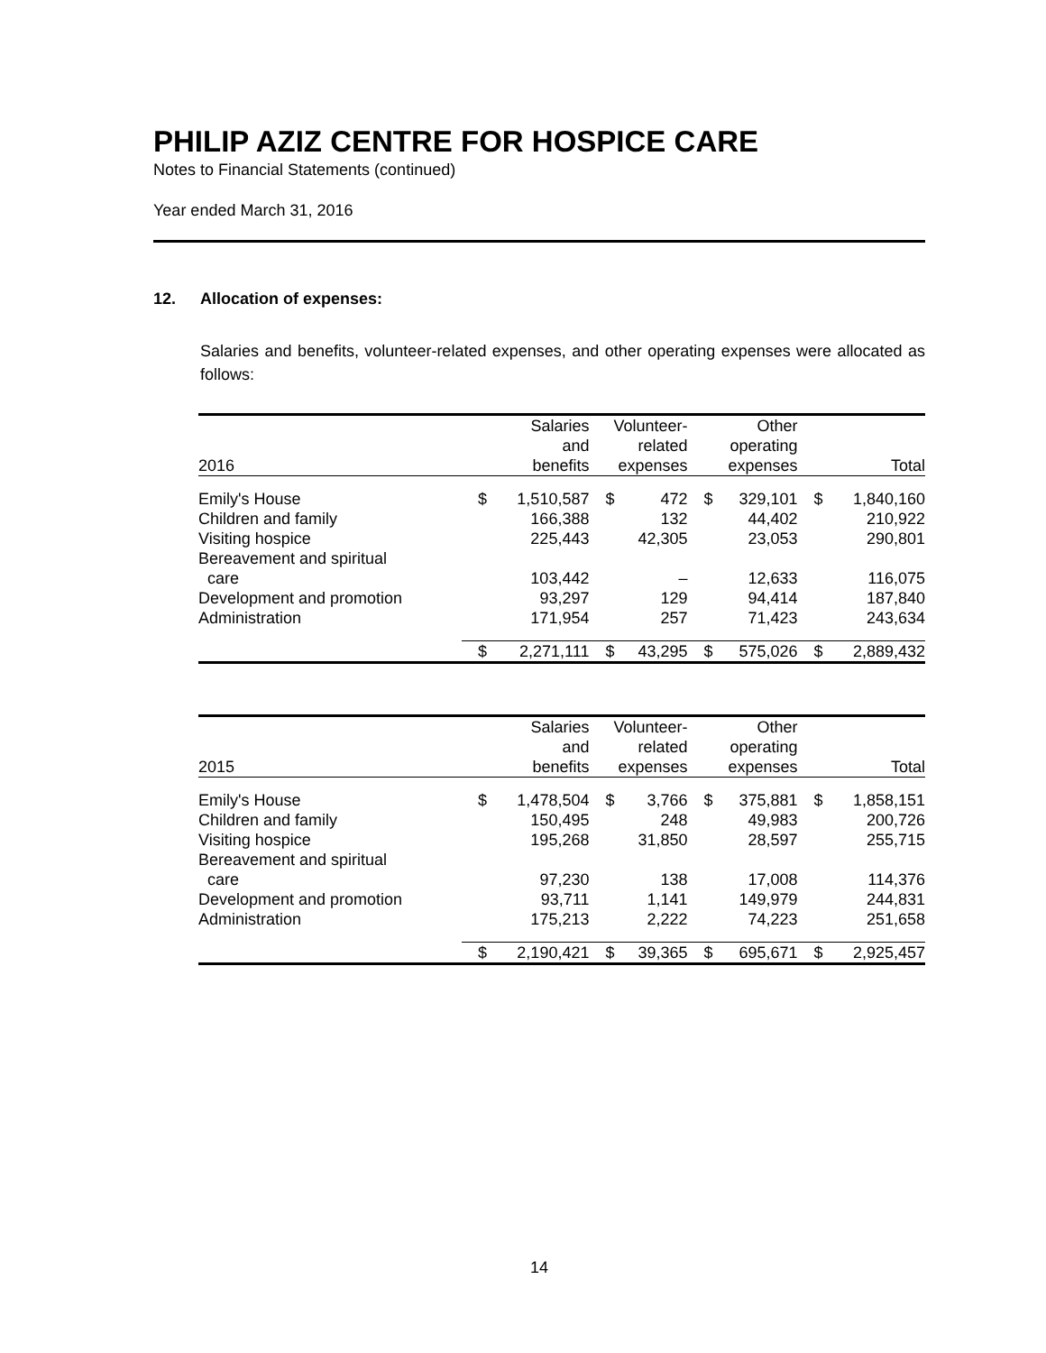PHILIP AZIZ CENTRE FOR HOSPICE CARE
Notes to Financial Statements (continued)
Year ended March 31, 2016
12. Allocation of expenses:
Salaries and benefits, volunteer-related expenses, and other operating expenses were allocated as follows:
| 2016 | Salaries and benefits | | Volunteer- related expenses | | Other operating expenses | | Total | |
| --- | --- | --- | --- | --- | --- | --- | --- | --- |
| Emily's House | $ | 1,510,587 | $ | 472 | $ | 329,101 | $ | 1,840,160 |
| Children and family | | 166,388 | | 132 | | 44,402 | | 210,922 |
| Visiting hospice | | 225,443 | | 42,305 | | 23,053 | | 290,801 |
| Bereavement and spiritual care | | 103,442 | | – | | 12,633 | | 116,075 |
| Development and promotion | | 93,297 | | 129 | | 94,414 | | 187,840 |
| Administration | | 171,954 | | 257 | | 71,423 | | 243,634 |
| | $ | 2,271,111 | $ | 43,295 | $ | 575,026 | $ | 2,889,432 |
| 2015 | Salaries and benefits | | Volunteer- related expenses | | Other operating expenses | | Total | |
| --- | --- | --- | --- | --- | --- | --- | --- | --- |
| Emily's House | $ | 1,478,504 | $ | 3,766 | $ | 375,881 | $ | 1,858,151 |
| Children and family | | 150,495 | | 248 | | 49,983 | | 200,726 |
| Visiting hospice | | 195,268 | | 31,850 | | 28,597 | | 255,715 |
| Bereavement and spiritual care | | 97,230 | | 138 | | 17,008 | | 114,376 |
| Development and promotion | | 93,711 | | 1,141 | | 149,979 | | 244,831 |
| Administration | | 175,213 | | 2,222 | | 74,223 | | 251,658 |
| | $ | 2,190,421 | $ | 39,365 | $ | 695,671 | $ | 2,925,457 |
14